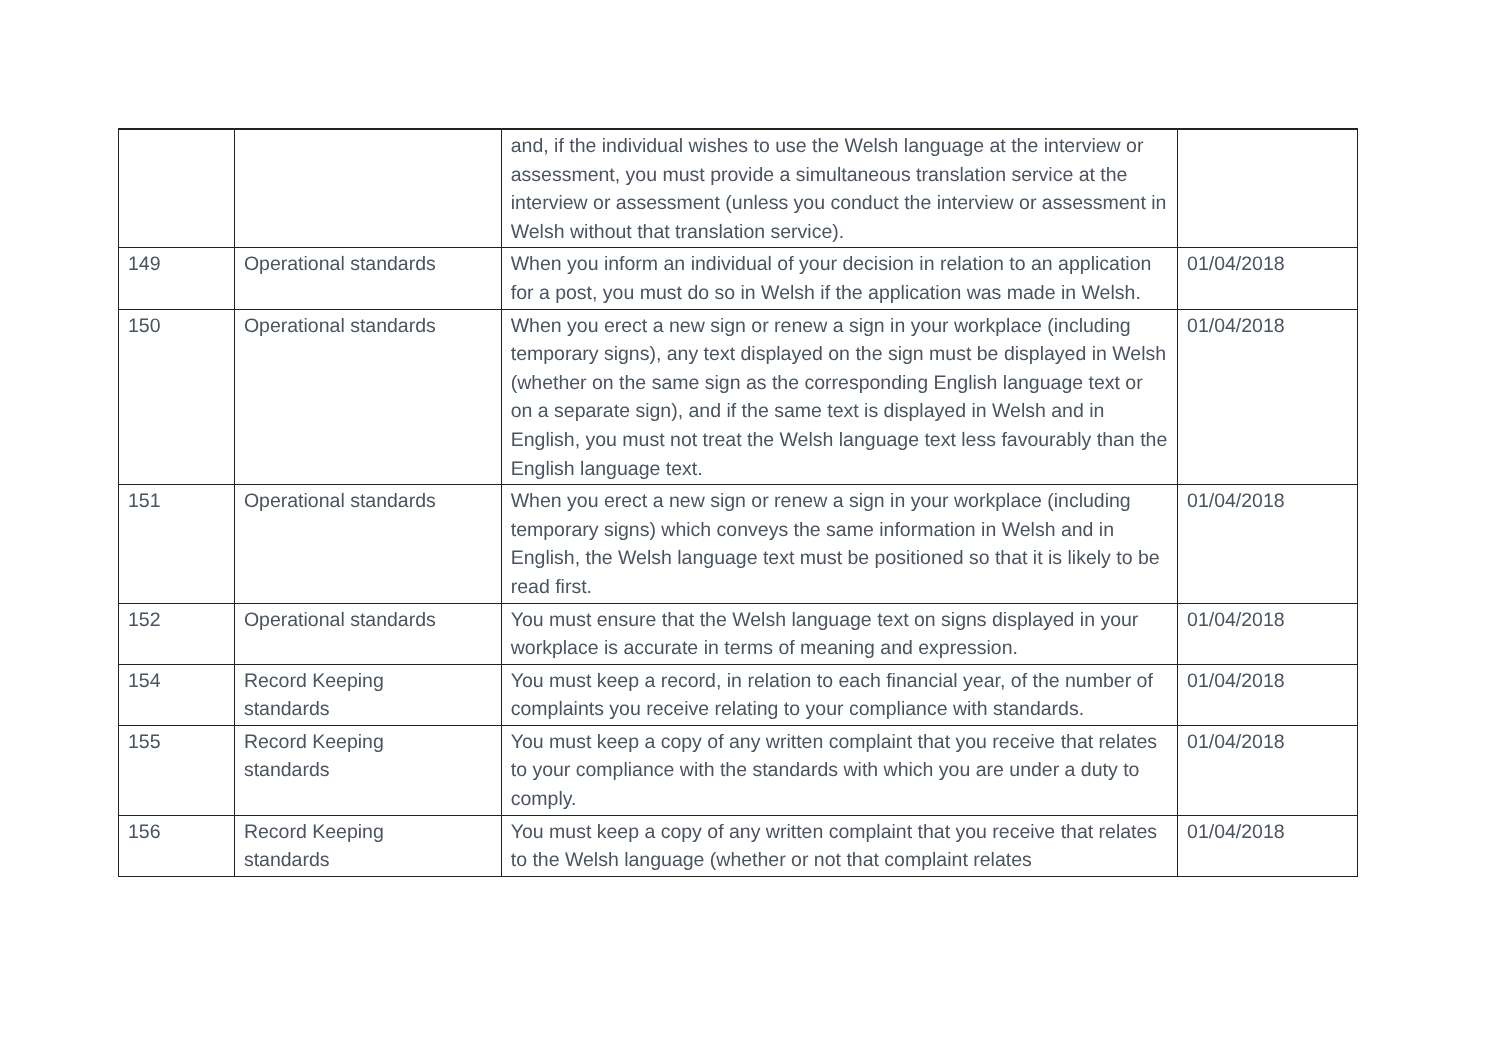| | | and, if the individual wishes to use the Welsh language at the interview or assessment, you must provide a simultaneous translation service at the interview or assessment (unless you conduct the interview or assessment in Welsh without that translation service). | |
| 149 | Operational standards | When you inform an individual of your decision in relation to an application for a post, you must do so in Welsh if the application was made in Welsh. | 01/04/2018 |
| 150 | Operational standards | When you erect a new sign or renew a sign in your workplace (including temporary signs), any text displayed on the sign must be displayed in Welsh (whether on the same sign as the corresponding English language text or on a separate sign), and if the same text is displayed in Welsh and in English, you must not treat the Welsh language text less favourably than the English language text. | 01/04/2018 |
| 151 | Operational standards | When you erect a new sign or renew a sign in your workplace (including temporary signs) which conveys the same information in Welsh and in English, the Welsh language text must be positioned so that it is likely to be read first. | 01/04/2018 |
| 152 | Operational standards | You must ensure that the Welsh language text on signs displayed in your workplace is accurate in terms of meaning and expression. | 01/04/2018 |
| 154 | Record Keeping standards | You must keep a record, in relation to each financial year, of the number of complaints you receive relating to your compliance with standards. | 01/04/2018 |
| 155 | Record Keeping standards | You must keep a copy of any written complaint that you receive that relates to your compliance with the standards with which you are under a duty to comply. | 01/04/2018 |
| 156 | Record Keeping standards | You must keep a copy of any written complaint that you receive that relates to the Welsh language (whether or not that complaint relates | 01/04/2018 |